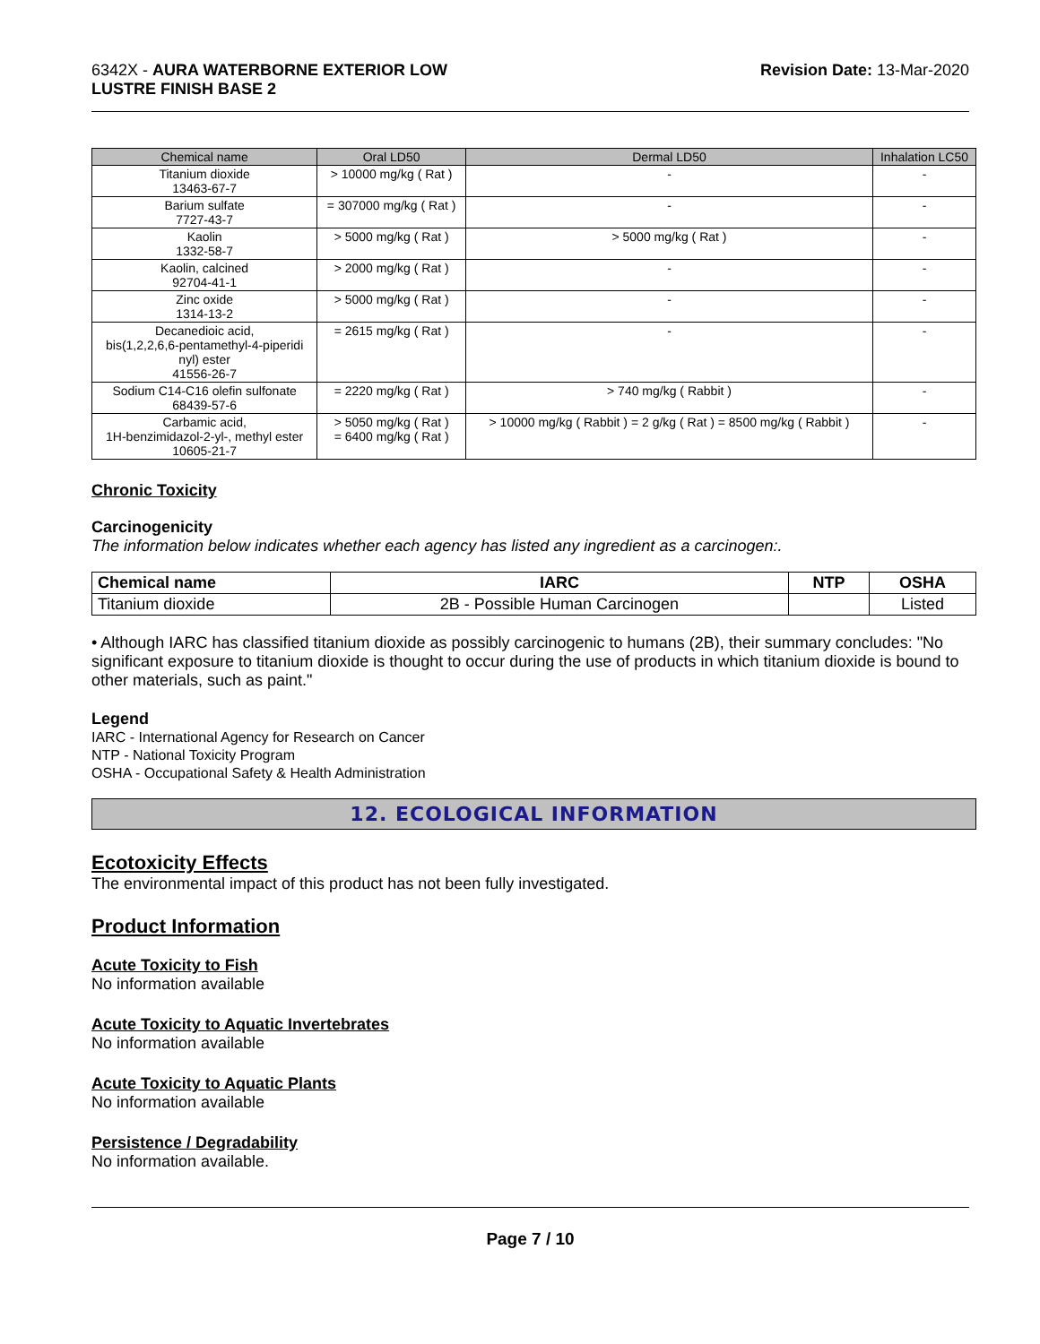6342X - AURA WATERBORNE EXTERIOR LOW
LUSTRE FINISH BASE 2
Revision Date: 13-Mar-2020
| Chemical name | Oral LD50 | Dermal LD50 | Inhalation LC50 |
| --- | --- | --- | --- |
| Titanium dioxide 13463-67-7 | > 10000 mg/kg ( Rat ) | - | - |
| Barium sulfate 7727-43-7 | = 307000 mg/kg ( Rat ) | - | - |
| Kaolin 1332-58-7 | > 5000 mg/kg ( Rat ) | > 5000 mg/kg ( Rat ) | - |
| Kaolin, calcined 92704-41-1 | > 2000 mg/kg ( Rat ) | - | - |
| Zinc oxide 1314-13-2 | > 5000 mg/kg ( Rat ) | - | - |
| Decanedioic acid, bis(1,2,2,6,6-pentamethyl-4-piperidi nyl) ester 41556-26-7 | = 2615 mg/kg ( Rat ) | - | - |
| Sodium C14-C16 olefin sulfonate 68439-57-6 | = 2220 mg/kg ( Rat ) | > 740 mg/kg ( Rabbit ) | - |
| Carbamic acid, 1H-benzimidazol-2-yl-, methyl ester 10605-21-7 | > 5050 mg/kg ( Rat ) = 6400 mg/kg ( Rat ) | > 10000 mg/kg ( Rabbit ) = 2 g/kg ( Rat ) = 8500 mg/kg ( Rabbit ) | - |
Chronic Toxicity
Carcinogenicity
The information below indicates whether each agency has listed any ingredient as a carcinogen:.
| Chemical name | IARC | NTP | OSHA |
| --- | --- | --- | --- |
| Titanium dioxide | 2B - Possible Human Carcinogen | | Listed |
• Although IARC has classified titanium dioxide as possibly carcinogenic to humans (2B), their summary concludes: "No significant exposure to titanium dioxide is thought to occur during the use of products in which titanium dioxide is bound to other materials, such as paint."
Legend
IARC - International Agency for Research on Cancer
NTP - National Toxicity Program
OSHA - Occupational Safety & Health Administration
12. ECOLOGICAL INFORMATION
Ecotoxicity Effects
The environmental impact of this product has not been fully investigated.
Product Information
Acute Toxicity to Fish
No information available
Acute Toxicity to Aquatic Invertebrates
No information available
Acute Toxicity to Aquatic Plants
No information available
Persistence / Degradability
No information available.
Page 7 / 10